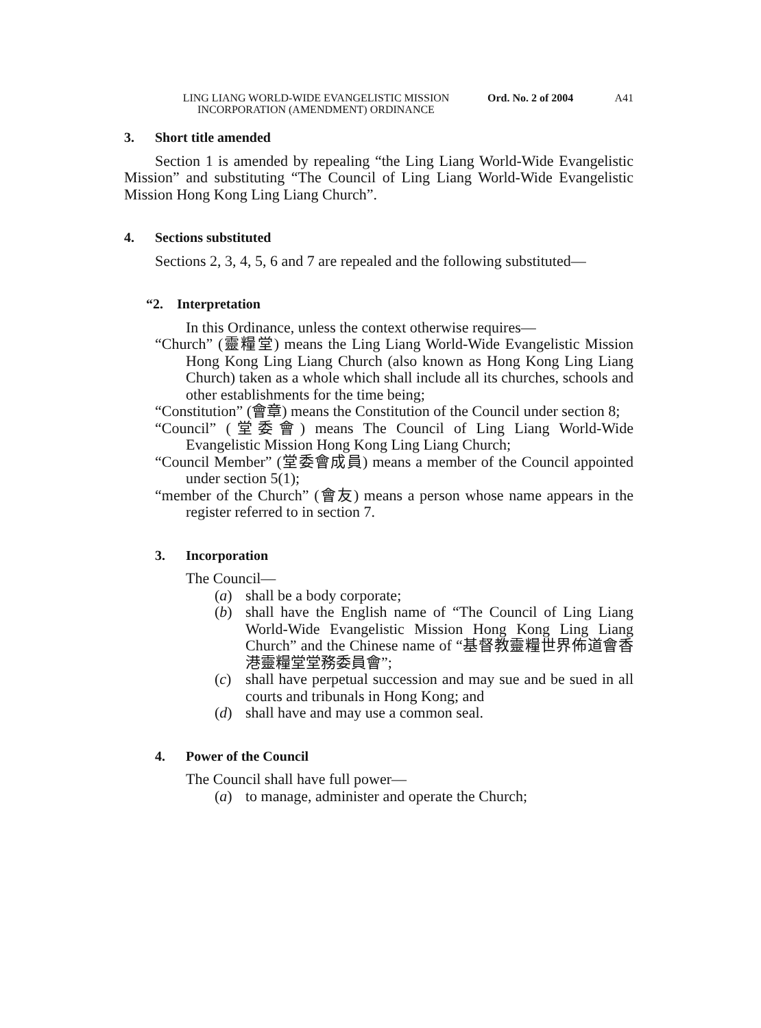LING LIANG WORLD-WIDE EVANGELISTIC MISSION INCORPORATION (AMENDMENT) ORDINANCE
Ord. No. 2 of 2004 A41
3. Short title amended
Section 1 is amended by repealing “the Ling Liang World-Wide Evangelistic Mission” and substituting “The Council of Ling Liang World-Wide Evangelistic Mission Hong Kong Ling Liang Church”.
4. Sections substituted
Sections 2, 3, 4, 5, 6 and 7 are repealed and the following substituted—
“2. Interpretation
In this Ordinance, unless the context otherwise requires—
“Church” (靈糧堂) means the Ling Liang World-Wide Evangelistic Mission Hong Kong Ling Liang Church (also known as Hong Kong Ling Liang Church) taken as a whole which shall include all its churches, schools and other establishments for the time being;
“Constitution” (會章) means the Constitution of the Council under section 8;
“Council” (堂委會) means The Council of Ling Liang World-Wide Evangelistic Mission Hong Kong Ling Liang Church;
“Council Member” (堂委會成員) means a member of the Council appointed under section 5(1);
“member of the Church” (會友) means a person whose name appears in the register referred to in section 7.
3. Incorporation
The Council—
(a) shall be a body corporate;
(b) shall have the English name of “The Council of Ling Liang World-Wide Evangelistic Mission Hong Kong Ling Liang Church” and the Chinese name of “基督教靈糧世界佈道會香港靈糧堂堂務委員會”;
(c) shall have perpetual succession and may sue and be sued in all courts and tribunals in Hong Kong; and
(d) shall have and may use a common seal.
4. Power of the Council
The Council shall have full power—
(a) to manage, administer and operate the Church;